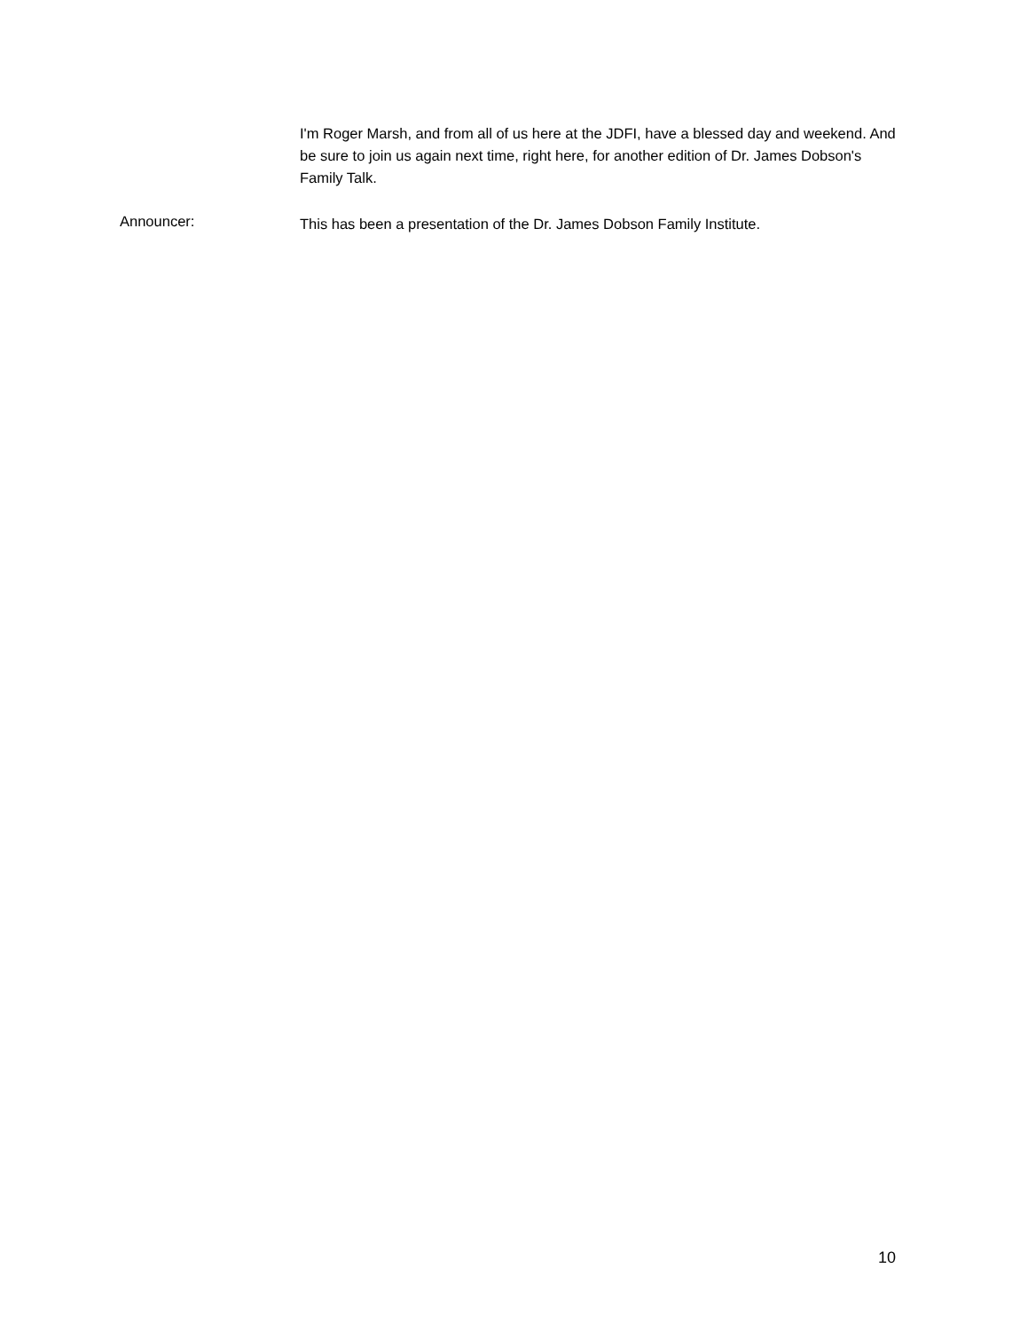I'm Roger Marsh, and from all of us here at the JDFI, have a blessed day and weekend. And be sure to join us again next time, right here, for another edition of Dr. James Dobson's Family Talk.
Announcer:
This has been a presentation of the Dr. James Dobson Family Institute.
10